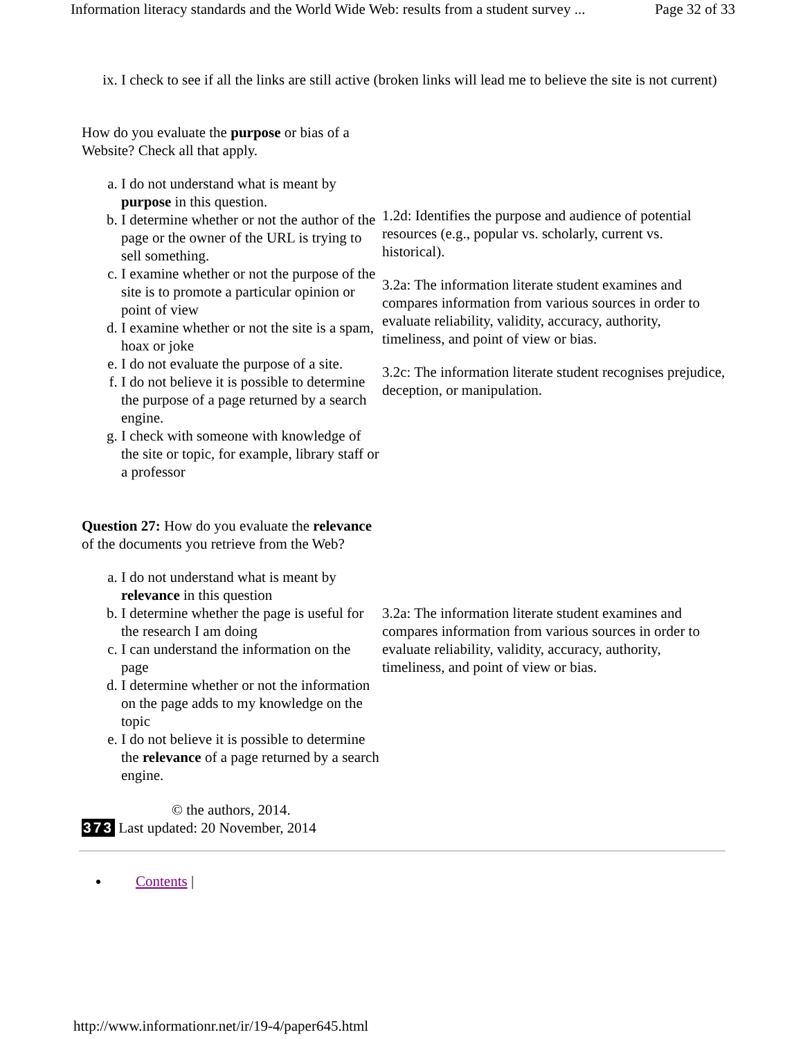Information literacy standards and the World Wide Web: results from a student survey ... Page 32 of 33
ix. I check to see if all the links are still active (broken links will lead me to believe the site is not current)
| How do you evaluate the purpose or bias of a Website? Check all that apply. | |
| a. I do not understand what is meant by purpose in this question. b. I determine whether or not the author of the page or the owner of the URL is trying to sell something. c. I examine whether or not the purpose of the site is to promote a particular opinion or point of view d. I examine whether or not the site is a spam, hoax or joke e. I do not evaluate the purpose of a site. f. I do not believe it is possible to determine the purpose of a page returned by a search engine. g. I check with someone with knowledge of the site or topic, for example, library staff or a professor | 1.2d: Identifies the purpose and audience of potential resources (e.g., popular vs. scholarly, current vs. historical). 3.2a: The information literate student examines and compares information from various sources in order to evaluate reliability, validity, accuracy, authority, timeliness, and point of view or bias. 3.2c: The information literate student recognises prejudice, deception, or manipulation. |
| Question 27: How do you evaluate the relevance of the documents you retrieve from the Web? | |
| a. I do not understand what is meant by relevance in this question b. I determine whether the page is useful for the research I am doing c. I can understand the information on the page d. I determine whether or not the information on the page adds to my knowledge on the topic e. I do not believe it is possible to determine the relevance of a page returned by a search engine. | 3.2a: The information literate student examines and compares information from various sources in order to evaluate reliability, validity, accuracy, authority, timeliness, and point of view or bias. |
© the authors, 2014.
373 Last updated: 20 November, 2014
Contents |
http://www.informationr.net/ir/19-4/paper645.html